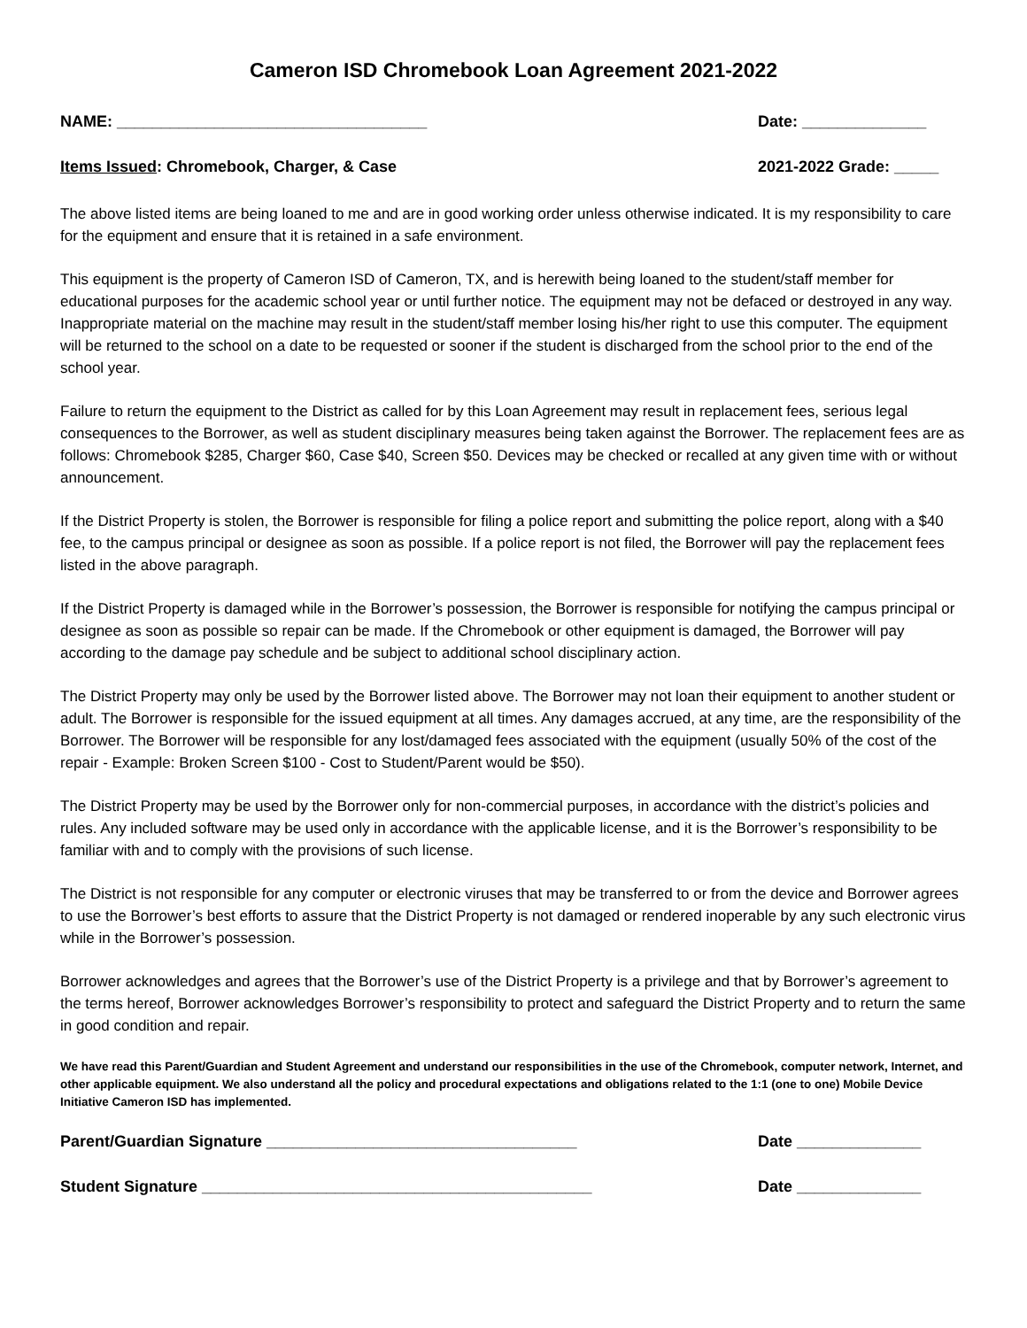Cameron ISD Chromebook Loan Agreement 2021-2022
NAME: ___________________________________ Date: ______________
Items Issued: Chromebook, Charger, & Case 2021-2022 Grade: _____
The above listed items are being loaned to me and are in good working order unless otherwise indicated. It is my responsibility to care for the equipment and ensure that it is retained in a safe environment.
This equipment is the property of Cameron ISD of Cameron, TX, and is herewith being loaned to the student/staff member for educational purposes for the academic school year or until further notice. The equipment may not be defaced or destroyed in any way. Inappropriate material on the machine may result in the student/staff member losing his/her right to use this computer. The equipment will be returned to the school on a date to be requested or sooner if the student is discharged from the school prior to the end of the school year.
Failure to return the equipment to the District as called for by this Loan Agreement may result in replacement fees, serious legal consequences to the Borrower, as well as student disciplinary measures being taken against the Borrower. The replacement fees are as follows: Chromebook $285, Charger $60, Case $40, Screen $50. Devices may be checked or recalled at any given time with or without announcement.
If the District Property is stolen, the Borrower is responsible for filing a police report and submitting the police report, along with a $40 fee, to the campus principal or designee as soon as possible. If a police report is not filed, the Borrower will pay the replacement fees listed in the above paragraph.
If the District Property is damaged while in the Borrower’s possession, the Borrower is responsible for notifying the campus principal or designee as soon as possible so repair can be made. If the Chromebook or other equipment is damaged, the Borrower will pay according to the damage pay schedule and be subject to additional school disciplinary action.
The District Property may only be used by the Borrower listed above. The Borrower may not loan their equipment to another student or adult. The Borrower is responsible for the issued equipment at all times. Any damages accrued, at any time, are the responsibility of the Borrower. The Borrower will be responsible for any lost/damaged fees associated with the equipment (usually 50% of the cost of the repair - Example: Broken Screen $100 - Cost to Student/Parent would be $50).
The District Property may be used by the Borrower only for non-commercial purposes, in accordance with the district’s policies and rules. Any included software may be used only in accordance with the applicable license, and it is the Borrower’s responsibility to be familiar with and to comply with the provisions of such license.
The District is not responsible for any computer or electronic viruses that may be transferred to or from the device and Borrower agrees to use the Borrower’s best efforts to assure that the District Property is not damaged or rendered inoperable by any such electronic virus while in the Borrower’s possession.
Borrower acknowledges and agrees that the Borrower’s use of the District Property is a privilege and that by Borrower’s agreement to the terms hereof, Borrower acknowledges Borrower’s responsibility to protect and safeguard the District Property and to return the same in good condition and repair.
We have read this Parent/Guardian and Student Agreement and understand our responsibilities in the use of the Chromebook, computer network, Internet, and other applicable equipment. We also understand all the policy and procedural expectations and obligations related to the 1:1 (one to one) Mobile Device Initiative Cameron ISD has implemented.
Parent/Guardian Signature ___________________________________ Date ______________
Student Signature ____________________________________________ Date ______________